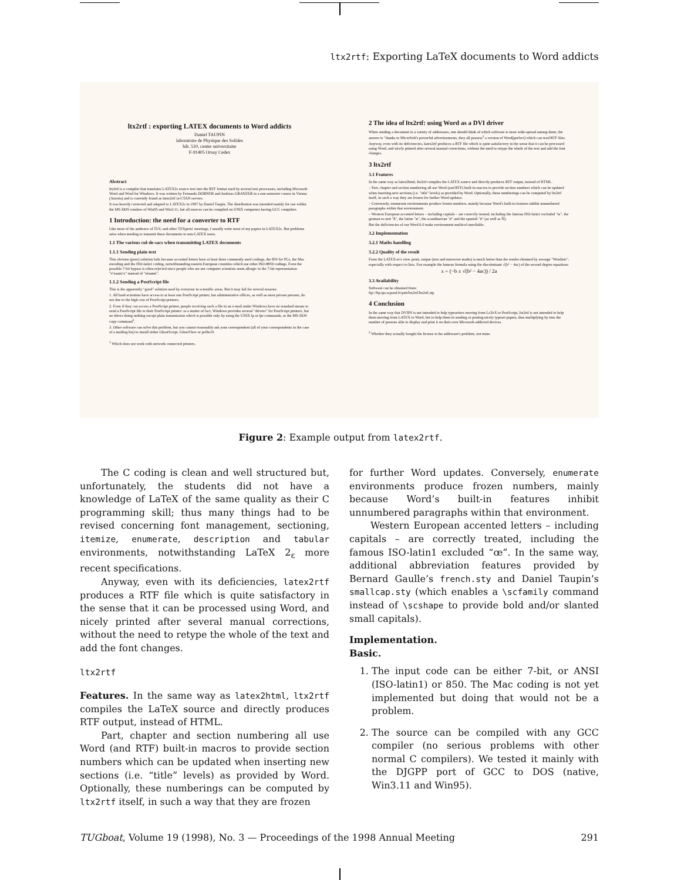ltx2rtf: Exporting LaTeX documents to Word addicts
ltx2rtf : exporting LATEX documents to Word addicts
Daniel TAUPIN
laboratoire de Physique des Solides
bât. 510, centre universitaire
F-91405 Orsay Cedex
Abstract
ltx2rtf is a compiler that translates LATEX2ε source text into the RTF format used by several text processors, including Microsoft Word and Word for Windows. It was written by Fernando DORNER and Andreas GRANZER in a one-semester course in Vienna (Austria) and is currently found as latex2rtf in CTAN servers.
It was heavily corrected and adapted to LATEX2ε in 1997 by Daniel Taupin. The distribution was intended mainly for use within the MS-DOS window of Win95 and Win3.11, but all sources can be compiled on UNIX computers having GCC compilers.
1 Introduction: the need for a converter to RTF
Like most of the audience of TUG and other TEXperts' meetings, I usually write most of my papers in LATEX2ε. But problems arise when needing to transmit these documents to non-LATEX users.
1.1 The various cul-de-sacs when transmitting LATEX documents
1.1.1 Sending plain text
This obvious (poor) solution fails because accented letters have at least three commonly used codings, the 850 for PCs, the Mac encoding and the ISO-latin1 coding, notwithstanding eastern European countries which use other ISO-8859 codings. Even the possible 7-bit bypass is often rejected since people who are not computer scientists seem allergic to the 7-bit representation "r\'esum\'e" instead of "résumé".
1.1.2 Sending a PostScript file
This is the apparently "good" solution used by everyone in scientific areas. But it may fail for several reasons:
1. All hard-scientists have access to at least one PostScript printer, but administrative offices, as well as most private persons, do not due to the high cost of PostScript printers.
2. Even if they can access a PostScript printer, people receiving such a file in an e-mail under Windows have no standard means to send a PostScript file to their PostScript printer: as a matter of fact, Windows provides several "drivers" for PostScript printers, but no driver doing nothing except plain transmission which is possible only by using the UNIX lp or lpr commands, or the MS-DOS copy command<sup>1</sup>.
3. Other software can solve this problem, but you cannot reasonably ask your correspondent (all of your correspondents in the case of a mailing list) to install either GhostScript, GhostView or prfile10.
<sup>1</sup> Which does not work with network connected printers.
2 The idea of ltx2rtf: using Word as a DVI driver
When sending a document to a variety of addressees, one should think of which software is most wide-spread among them; the answer is "thanks to MicroSoft's powerful advertisements, they all possess<sup>2</sup> a version of Word[perfect] which can read RTF files.
Anyway, even with its deficiencies, latex2rtf produces a RTF file which is quite satisfactory in the sense that it can be processed using Word, and nicely printed after several manual corrections, without the need to retype the whole of the text and add the font changes.
3 ltx2rtf
3.1 Features
In the same way as latex2html, ltx2rtf compiles the LATEX source and directly produces RTF output, instead of HTML.
– Part, chapter and section numbering all use Word (and RTF) built-in macros to provide section numbers which can be updated when inserting new sections (i.e. "title" levels) as provided by Word. Optionally, these numberings can be computed by ltx2rtf itself, in such a way they are frozen for further Word updates.
– Conversely, enumerate environments produce frozen numbers, mainly because Word's built-in features inhibit unnumbered paragraphs within that environment.
– Western European accented letters – including capitals – are correctly treated, including the famous ISO-latin1 excluded "œ", the german es-zett "ß", the latine "æ", the scandinavian "ø" and the spanish "ñ" (as well as Ñ).
But the deficiencies of our Word 6.0 make environment multicol unreliable.
3.2 Implementation
3.2.1 Maths handling
3.2.2 Quality of the result
From the LATEX-er's view point, output (text and moreover maths) is much better than the results obtained by average "Wordists", especially with respect to lists. Fox example the famous formula using the discriminant √(b² − 4ac) of the second degree equations:
x = (−b ± √(b² − 4ac)) / 2a
3.3 Availability
Software can be obtained from:
ftp://ftp.ips.u-psud.fr/pub/ltx2rtf/ltx2rtf.zip
4 Conclusion
In the same way that DVIPS is not intended to help typesetters moving from LaTeX to PostScript, ltx2rtf is not intended to help them moving from LATEX to Word, but to help them in sending or posting nicely typeset papers, thus multiplying by tens the number of persons able to display and print it on their own Microsoft-addicted devices.
<sup>2</sup> Whether they actually bought the license is the addressee's problem, not mine.
Figure 2: Example output from latex2rtf.
The C coding is clean and well structured but, unfortunately, the students did not have a knowledge of LaTeX of the same quality as their C programming skill; thus many things had to be revised concerning font management, sectioning, itemize, enumerate, description and tabular environments, notwithstanding LaTeX 2<sub>ε</sub> more recent specifications.
Anyway, even with its deficiencies, latex2rtf produces a RTF file which is quite satisfactory in the sense that it can be processed using Word, and nicely printed after several manual corrections, without the need to retype the whole of the text and add the font changes.
ltx2rtf
Features. In the same way as latex2html, ltx2rtf compiles the LaTeX source and directly produces RTF output, instead of HTML.
Part, chapter and section numbering all use Word (and RTF) built-in macros to provide section numbers which can be updated when inserting new sections (i.e. “title” levels) as provided by Word. Optionally, these numberings can be computed by ltx2rtf itself, in such a way that they are frozen
for further Word updates. Conversely, enumerate environments produce frozen numbers, mainly because Word’s built-in features inhibit unnumbered paragraphs within that environment.
Western European accented letters – including capitals – are correctly treated, including the famous ISO-latin1 excluded “œ”. In the same way, additional abbreviation features provided by Bernard Gaulle’s french.sty and Daniel Taupin’s smallcap.sty (which enables a \scfamily command instead of \scshape to provide bold and/or slanted small capitals).
Implementation.
Basic.
1. The input code can be either 7-bit, or ANSI (ISO-latin1) or 850. The Mac coding is not yet implemented but doing that would not be a problem.
2. The source can be compiled with any GCC compiler (no serious problems with other normal C compilers). We tested it mainly with the DJGPP port of GCC to DOS (native, Win3.11 and Win95).
TUGboat, Volume 19 (1998), No. 3 — Proceedings of the 1998 Annual Meeting 291